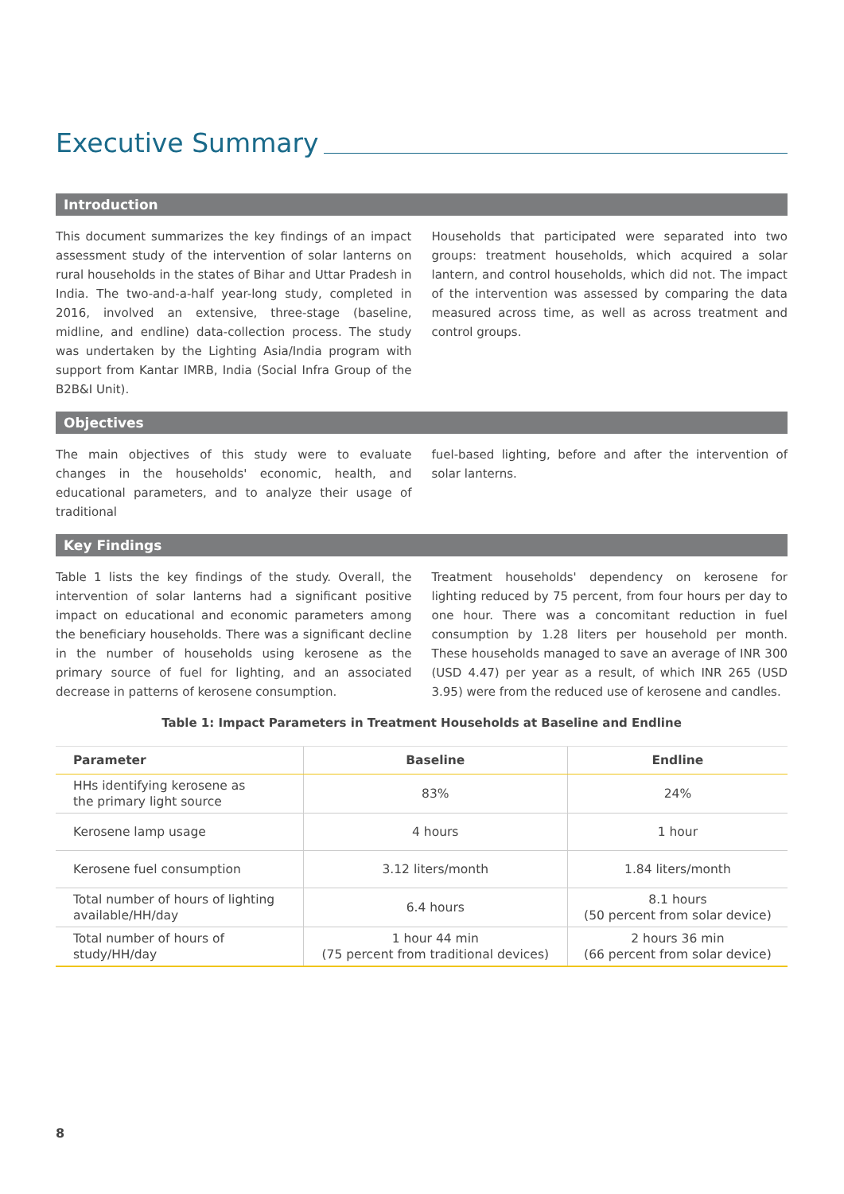Executive Summary
Introduction
This document summarizes the key findings of an impact assessment study of the intervention of solar lanterns on rural households in the states of Bihar and Uttar Pradesh in India. The two-and-a-half year-long study, completed in 2016, involved an extensive, three-stage (baseline, midline, and endline) data-collection process. The study was undertaken by the Lighting Asia/India program with support from Kantar IMRB, India (Social Infra Group of the B2B&I Unit).
Households that participated were separated into two groups: treatment households, which acquired a solar lantern, and control households, which did not. The impact of the intervention was assessed by comparing the data measured across time, as well as across treatment and control groups.
Objectives
The main objectives of this study were to evaluate changes in the households' economic, health, and educational parameters, and to analyze their usage of traditional
fuel-based lighting, before and after the intervention of solar lanterns.
Key Findings
Table 1 lists the key findings of the study. Overall, the intervention of solar lanterns had a significant positive impact on educational and economic parameters among the beneficiary households. There was a significant decline in the number of households using kerosene as the primary source of fuel for lighting, and an associated decrease in patterns of kerosene consumption.
Treatment households' dependency on kerosene for lighting reduced by 75 percent, from four hours per day to one hour. There was a concomitant reduction in fuel consumption by 1.28 liters per household per month. These households managed to save an average of INR 300 (USD 4.47) per year as a result, of which INR 265 (USD 3.95) were from the reduced use of kerosene and candles.
Table 1: Impact Parameters in Treatment Households at Baseline and Endline
| Parameter | Baseline | Endline |
| --- | --- | --- |
| HHs identifying kerosene as the primary light source | 83% | 24% |
| Kerosene lamp usage | 4 hours | 1 hour |
| Kerosene fuel consumption | 3.12 liters/month | 1.84 liters/month |
| Total number of hours of lighting available/HH/day | 6.4 hours | 8.1 hours (50 percent from solar device) |
| Total number of hours of study/HH/day | 1 hour 44 min (75 percent from traditional devices) | 2 hours 36 min (66 percent from solar device) |
8